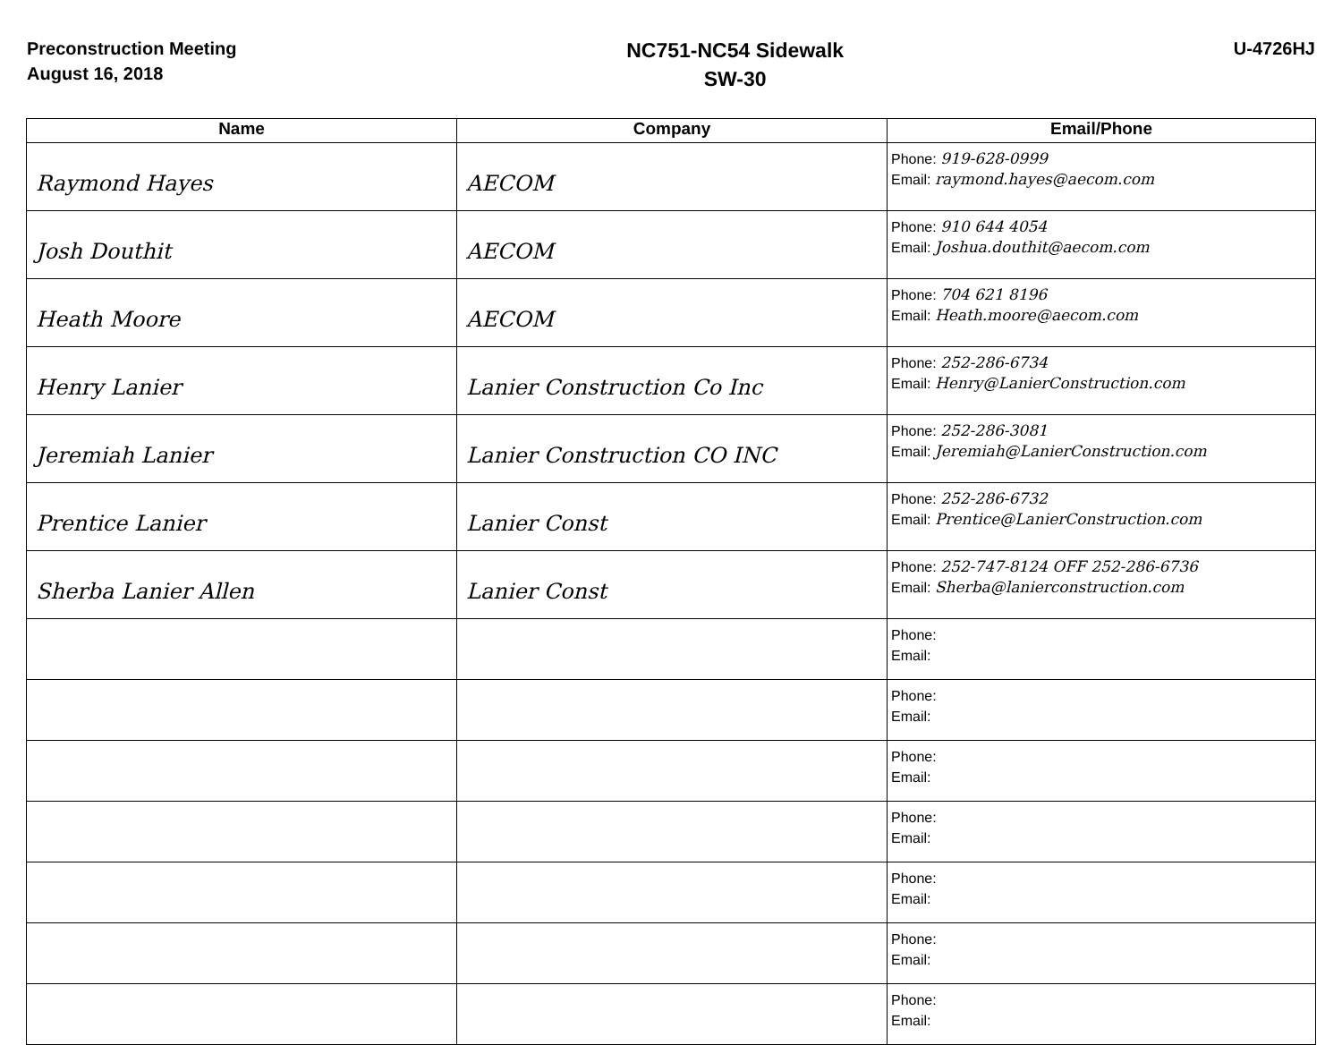Preconstruction Meeting
August 16, 2018
NC751-NC54 Sidewalk
SW-30
U-4726HJ
| Name | Company | Email/Phone |
| --- | --- | --- |
| Raymond Hayes | AECOM | Phone: 919-628-0999 Email: raymond.hayes@aecom.com |
| Josh Douthit | AECOM | Phone: 910 644 4054 Email: Joshua.douthit@aecom.com |
| Heath Moore | AECOM | Phone: 704 621 8196 Email: Heath.moore@aecom.com |
| Henry Lanier | Lanier Construction Co Inc | Phone: 252-286-6734 Email: Henry@LanierConstruction.com |
| Jeremiah Lanier | Lanier Construction CO INC | Phone: 252-286-3081 Email: Jeremiah@LanierConstruction.com |
| Prentice Lanier | Lanier Const | Phone: 252-286-6732 Email: Prentice@LanierConstruction.com |
| Sherba Lanier Allen | Lanier Const | Phone: 252-747-8124 OFF 252-286-6736 Email: Sherba@lanierconstruction.com |
| | | Phone: Email: |
| | | Phone: Email: |
| | | Phone: Email: |
| | | Phone: Email: |
| | | Phone: Email: |
| | | Phone: Email: |
| | | Phone: Email: |